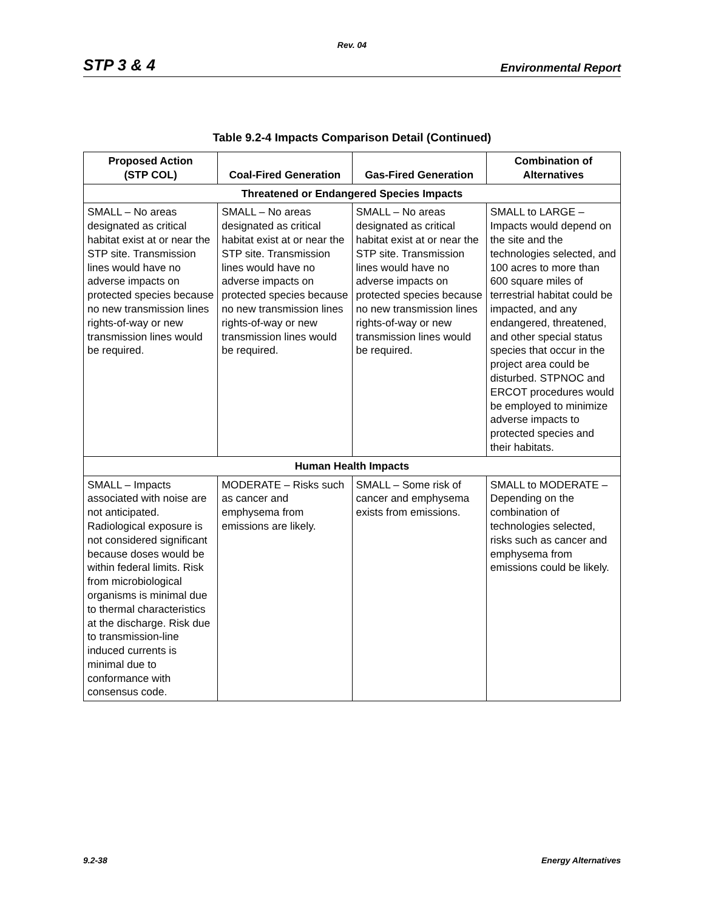Rev. 04
STP 3 & 4 Environmental Report
Table 9.2-4 Impacts Comparison Detail (Continued)
| Proposed Action (STP COL) | Coal-Fired Generation | Gas-Fired Generation | Combination of Alternatives |
| --- | --- | --- | --- |
| Threatened or Endangered Species Impacts | | | |
| SMALL – No areas designated as critical habitat exist at or near the STP site. Transmission lines would have no adverse impacts on protected species because no new transmission lines rights-of-way or new transmission lines would be required. | SMALL – No areas designated as critical habitat exist at or near the STP site. Transmission lines would have no adverse impacts on protected species because no new transmission lines rights-of-way or new transmission lines would be required. | SMALL – No areas designated as critical habitat exist at or near the STP site. Transmission lines would have no adverse impacts on protected species because no new transmission lines rights-of-way or new transmission lines would be required. | SMALL to LARGE – Impacts would depend on the site and the technologies selected, and 100 acres to more than 600 square miles of terrestrial habitat could be impacted, and any endangered, threatened, and other special status species that occur in the project area could be disturbed. STPNOC and ERCOT procedures would be employed to minimize adverse impacts to protected species and their habitats. |
| Human Health Impacts | | | |
| SMALL – Impacts associated with noise are not anticipated. Radiological exposure is not considered significant because doses would be within federal limits. Risk from microbiological organisms is minimal due to thermal characteristics at the discharge. Risk due to transmission-line induced currents is minimal due to conformance with consensus code. | MODERATE – Risks such as cancer and emphysema from emissions are likely. | SMALL – Some risk of cancer and emphysema exists from emissions. | SMALL to MODERATE – Depending on the combination of technologies selected, risks such as cancer and emphysema from emissions could be likely. |
9.2-38 Energy Alternatives